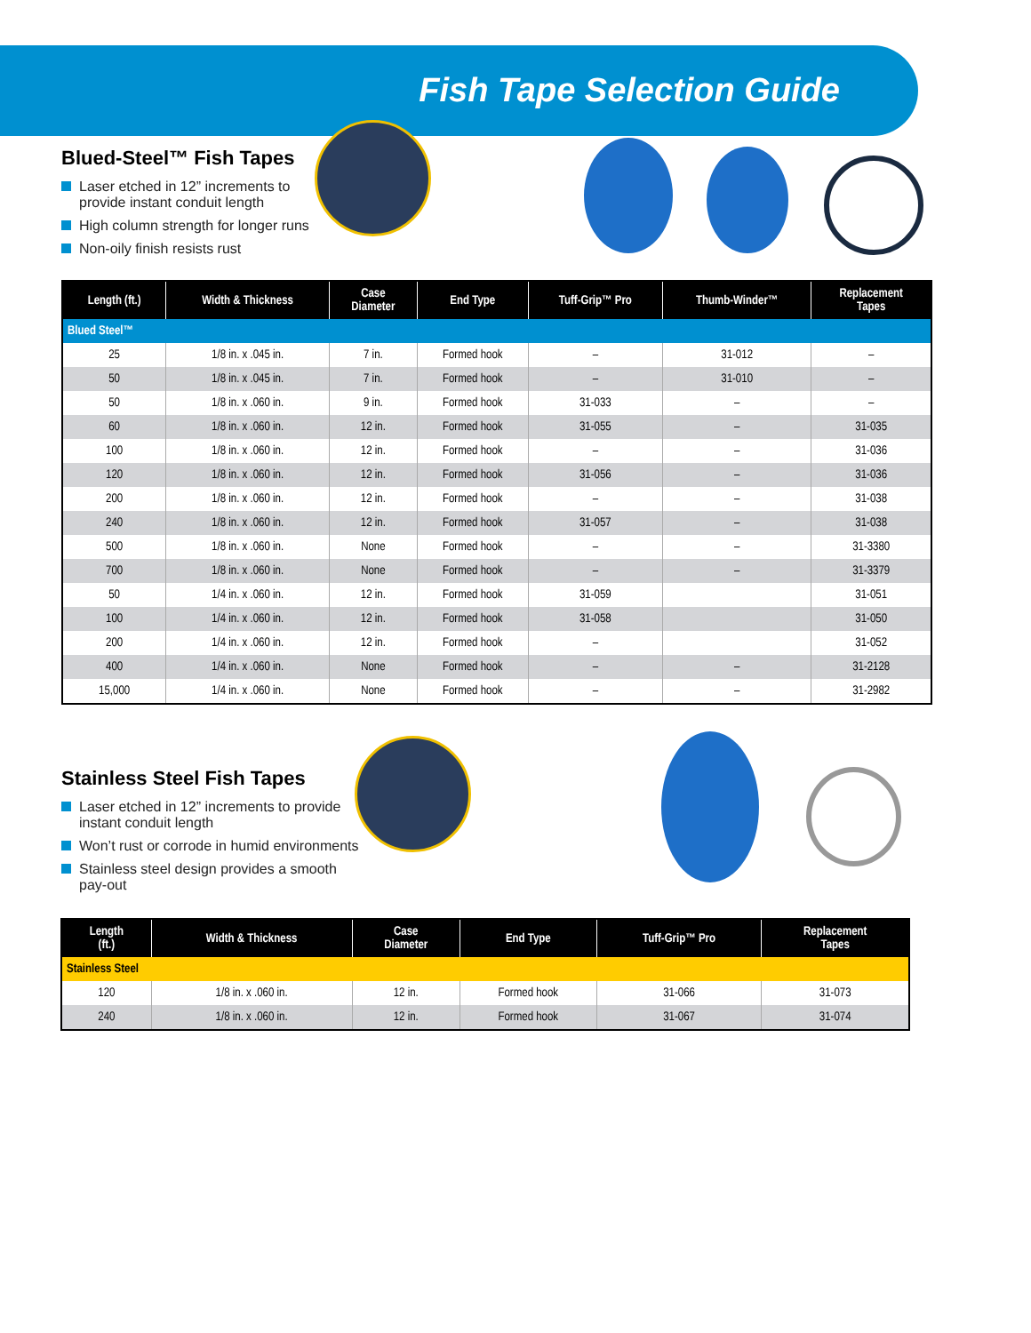Fish Tape Selection Guide
Blued-Steel™ Fish Tapes
Laser etched in 12” increments to provide instant conduit length
High column strength for longer runs
Non-oily finish resists rust
| Length (ft.) | Width & Thickness | Case Diameter | End Type | Tuff-Grip™ Pro | Thumb-Winder™ | Replacement Tapes |
| --- | --- | --- | --- | --- | --- | --- |
| Blued Steel™ | | | | | | |
| 25 | 1/8 in. x .045 in. | 7 in. | Formed hook | – | 31-012 | – |
| 50 | 1/8 in. x .045 in. | 7 in. | Formed hook | – | 31-010 | – |
| 50 | 1/8 in. x .060 in. | 9 in. | Formed hook | 31-033 | – | – |
| 60 | 1/8 in. x .060 in. | 12 in. | Formed hook | 31-055 | – | 31-035 |
| 100 | 1/8 in. x .060 in. | 12 in. | Formed hook | – | – | 31-036 |
| 120 | 1/8 in. x .060 in. | 12 in. | Formed hook | 31-056 | – | 31-036 |
| 200 | 1/8 in. x .060 in. | 12 in. | Formed hook | – | – | 31-038 |
| 240 | 1/8 in. x .060 in. | 12 in. | Formed hook | 31-057 | – | 31-038 |
| 500 | 1/8 in. x .060 in. | None | Formed hook | – | – | 31-3380 |
| 700 | 1/8 in. x .060 in. | None | Formed hook | – | – | 31-3379 |
| 50 | 1/4 in. x .060 in. | 12 in. | Formed hook | 31-059 | | 31-051 |
| 100 | 1/4 in. x .060 in. | 12 in. | Formed hook | 31-058 | | 31-050 |
| 200 | 1/4 in. x .060 in. | 12 in. | Formed hook | – | | 31-052 |
| 400 | 1/4 in. x .060 in. | None | Formed hook | – | – | 31-2128 |
| 15,000 | 1/4 in. x .060 in. | None | Formed hook | – | – | 31-2982 |
Stainless Steel Fish Tapes
Laser etched in 12” increments to provide instant conduit length
Won’t rust or corrode in humid environments
Stainless steel design provides a smooth pay-out
| Length (ft.) | Width & Thickness | Case Diameter | End Type | Tuff-Grip™ Pro | Replacement Tapes |
| --- | --- | --- | --- | --- | --- |
| Stainless Steel | | | | | |
| 120 | 1/8 in. x .060 in. | 12 in. | Formed hook | 31-066 | 31-073 |
| 240 | 1/8 in. x .060 in. | 12 in. | Formed hook | 31-067 | 31-074 |